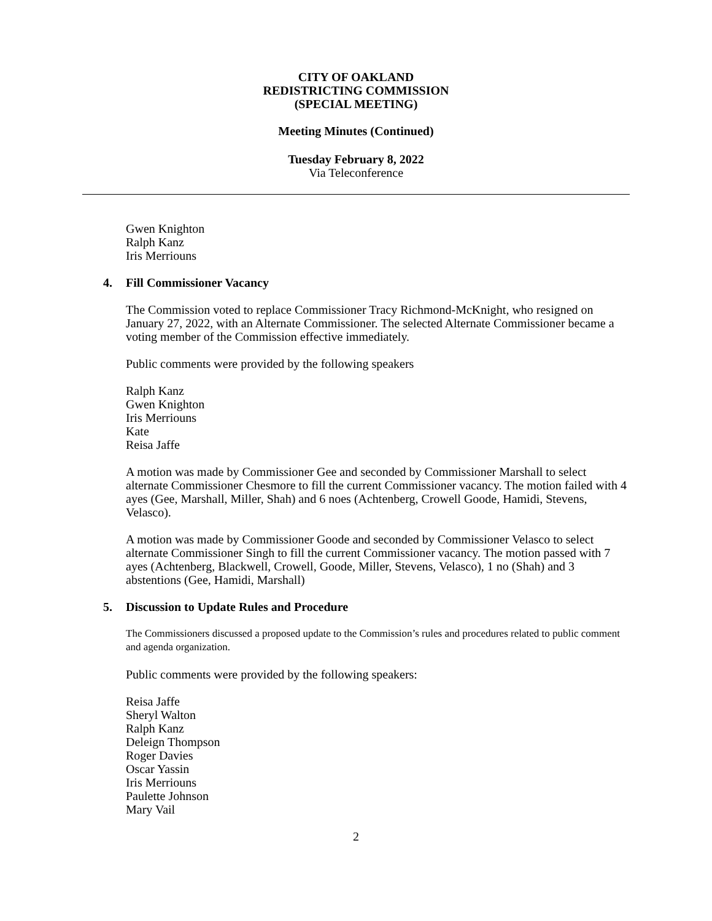CITY OF OAKLAND
REDISTRICTING COMMISSION
(SPECIAL MEETING)
Meeting Minutes (Continued)
Tuesday February 8, 2022
Via Teleconference
Gwen Knighton
Ralph Kanz
Iris Merriouns
4. Fill Commissioner Vacancy
The Commission voted to replace Commissioner Tracy Richmond-McKnight, who resigned on January 27, 2022, with an Alternate Commissioner. The selected Alternate Commissioner became a voting member of the Commission effective immediately.
Public comments were provided by the following speakers
Ralph Kanz
Gwen Knighton
Iris Merriouns
Kate
Reisa Jaffe
A motion was made by Commissioner Gee and seconded by Commissioner Marshall to select alternate Commissioner Chesmore to fill the current Commissioner vacancy. The motion failed with 4 ayes (Gee, Marshall, Miller, Shah) and 6 noes (Achtenberg, Crowell Goode, Hamidi, Stevens, Velasco).
A motion was made by Commissioner Goode and seconded by Commissioner Velasco to select alternate Commissioner Singh to fill the current Commissioner vacancy. The motion passed with 7 ayes (Achtenberg, Blackwell, Crowell, Goode, Miller, Stevens, Velasco), 1 no (Shah) and 3 abstentions (Gee, Hamidi, Marshall)
5. Discussion to Update Rules and Procedure
The Commissioners discussed a proposed update to the Commission’s rules and procedures related to public comment and agenda organization.
Public comments were provided by the following speakers:
Reisa Jaffe
Sheryl Walton
Ralph Kanz
Deleign Thompson
Roger Davies
Oscar Yassin
Iris Merriouns
Paulette Johnson
Mary Vail
2